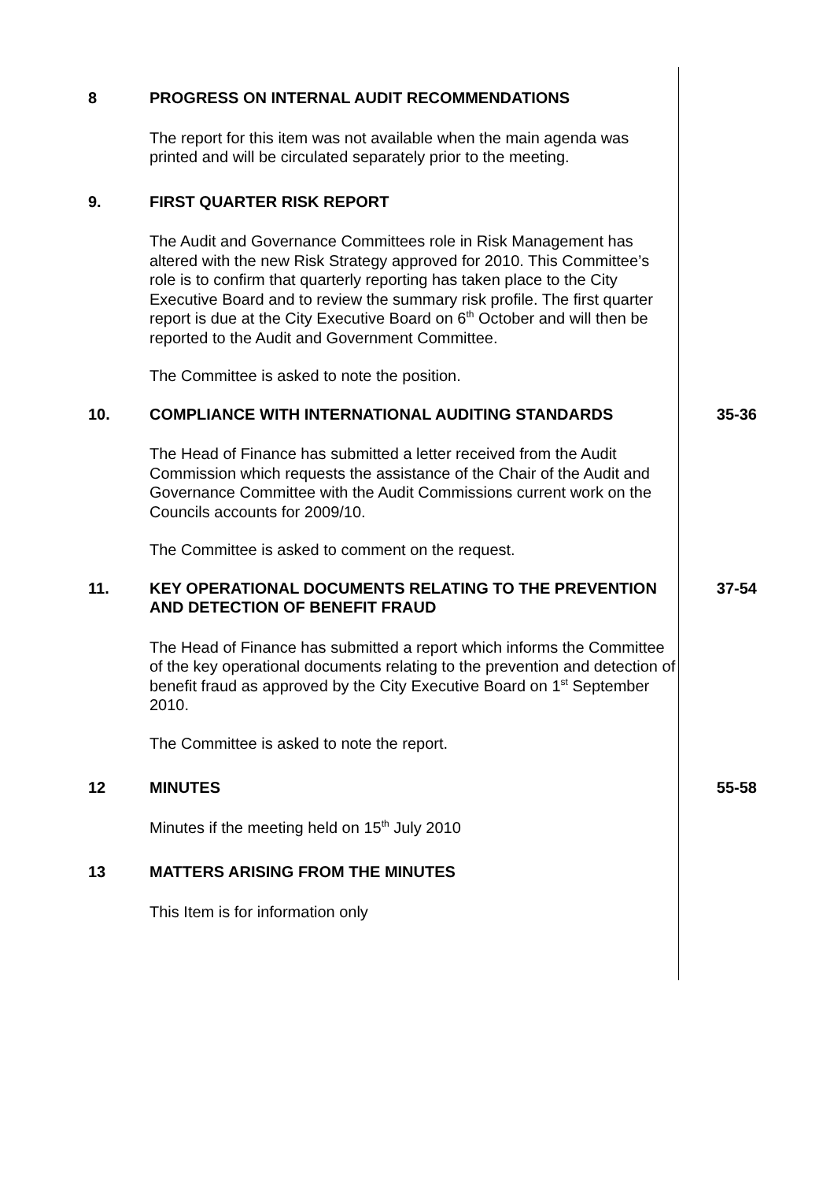8 PROGRESS ON INTERNAL AUDIT RECOMMENDATIONS
The report for this item was not available when the main agenda was printed and will be circulated separately prior to the meeting.
9. FIRST QUARTER RISK REPORT
The Audit and Governance Committees role in Risk Management has altered with the new Risk Strategy approved for 2010. This Committee’s role is to confirm that quarterly reporting has taken place to the City Executive Board and to review the summary risk profile. The first quarter report is due at the City Executive Board on 6<sup>th</sup> October and will then be reported to the Audit and Government Committee.
The Committee is asked to note the position.
10. COMPLIANCE WITH INTERNATIONAL AUDITING STANDARDS 35-36
The Head of Finance has submitted a letter received from the Audit Commission which requests the assistance of the Chair of the Audit and Governance Committee with the Audit Commissions current work on the Councils accounts for 2009/10.
The Committee is asked to comment on the request.
11. KEY OPERATIONAL DOCUMENTS RELATING TO THE PREVENTION AND DETECTION OF BENEFIT FRAUD
37-54
The Head of Finance has submitted a report which informs the Committee of the key operational documents relating to the prevention and detection of benefit fraud as approved by the City Executive Board on 1<sup>st</sup> September 2010.
The Committee is asked to note the report.
12 MINUTES 55-58
Minutes if the meeting held on 15<sup>th</sup> July 2010
13 MATTERS ARISING FROM THE MINUTES
This Item is for information only